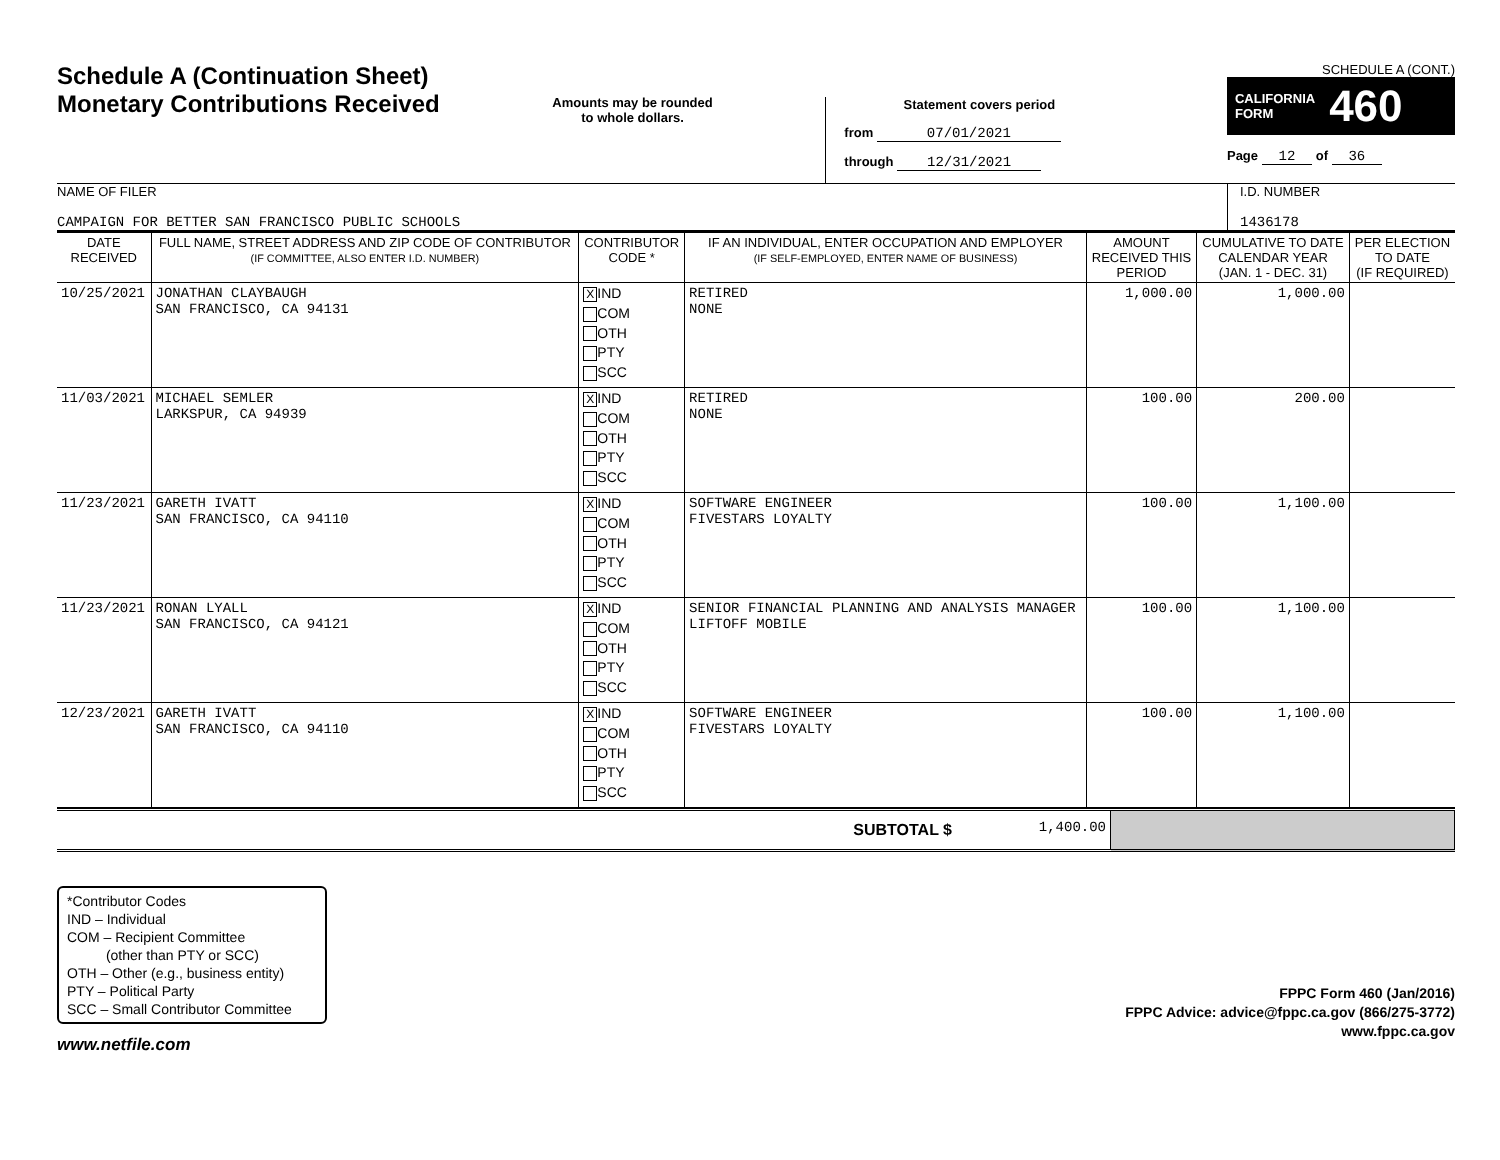Schedule A (Continuation Sheet)
Monetary Contributions Received
Amounts may be rounded
to whole dollars.
Statement covers period
from 07/01/2021
through 12/31/2021
SCHEDULE A (CONT.)
CALIFORNIA
FORM 460
Page 12 of 36
NAME OF FILER
CAMPAIGN FOR BETTER SAN FRANCISCO PUBLIC SCHOOLS
I.D. NUMBER
1436178
| DATE RECEIVED | FULL NAME, STREET ADDRESS AND ZIP CODE OF CONTRIBUTOR (IF COMMITTEE, ALSO ENTER I.D. NUMBER) | CONTRIBUTOR CODE * | IF AN INDIVIDUAL, ENTER OCCUPATION AND EMPLOYER (IF SELF-EMPLOYED, ENTER NAME OF BUSINESS) | AMOUNT RECEIVED THIS PERIOD | CUMULATIVE TO DATE CALENDAR YEAR (JAN. 1 - DEC. 31) | PER ELECTION TO DATE (IF REQUIRED) |
| --- | --- | --- | --- | --- | --- | --- |
| 10/25/2021 | JONATHAN CLAYBAUGH SAN FRANCISCO, CA 94131 | X IND COM OTH PTY SCC | RETIRED NONE | 1,000.00 | 1,000.00 | |
| 11/03/2021 | MICHAEL SEMLER LARKSPUR, CA 94939 | X IND COM OTH PTY SCC | RETIRED NONE | 100.00 | 200.00 | |
| 11/23/2021 | GARETH IVATT SAN FRANCISCO, CA 94110 | X IND COM OTH PTY SCC | SOFTWARE ENGINEER FIVESTARS LOYALTY | 100.00 | 1,100.00 | |
| 11/23/2021 | RONAN LYALL SAN FRANCISCO, CA 94121 | X IND COM OTH PTY SCC | SENIOR FINANCIAL PLANNING AND ANALYSIS MANAGER LIFTOFF MOBILE | 100.00 | 1,100.00 | |
| 12/23/2021 | GARETH IVATT SAN FRANCISCO, CA 94110 | X IND COM OTH PTY SCC | SOFTWARE ENGINEER FIVESTARS LOYALTY | 100.00 | 1,100.00 | |
| SUBTOTAL $ | 1,400.00 | |
*Contributor Codes
IND – Individual
COM – Recipient Committee
(other than PTY or SCC)
OTH – Other (e.g., business entity)
PTY – Political Party
SCC – Small Contributor Committee
FPPC Form 460 (Jan/2016)
FPPC Advice: advice@fppc.ca.gov (866/275-3772)
www.fppc.ca.gov
www.netfile.com